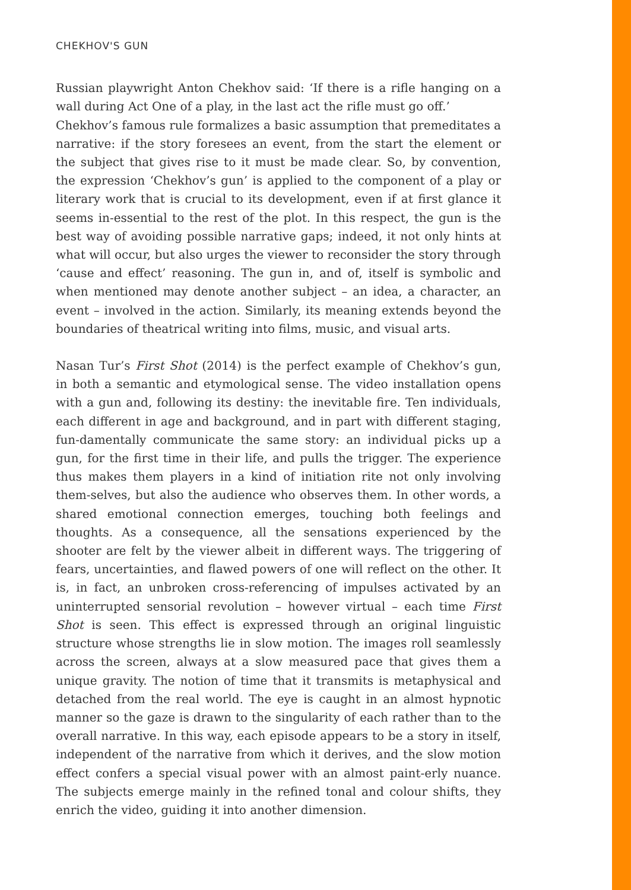CHEKHOV'S GUN
Russian playwright Anton Chekhov said: ‘If there is a rifle hanging on a wall during Act One of a play, in the last act the rifle must go off.’
Chekhov’s famous rule formalizes a basic assumption that premeditates a narrative: if the story foresees an event, from the start the element or the subject that gives rise to it must be made clear. So, by convention, the expression ‘Chekhov’s gun’ is applied to the component of a play or literary work that is crucial to its development, even if at first glance it seems in-essential to the rest of the plot. In this respect, the gun is the best way of avoiding possible narrative gaps; indeed, it not only hints at what will occur, but also urges the viewer to reconsider the story through ‘cause and effect’ reasoning. The gun in, and of, itself is symbolic and when mentioned may denote another subject – an idea, a character, an event – involved in the action. Similarly, its meaning extends beyond the boundaries of theatrical writing into films, music, and visual arts.
Nasan Tur’s First Shot (2014) is the perfect example of Chekhov’s gun, in both a semantic and etymological sense. The video installation opens with a gun and, following its destiny: the inevitable fire. Ten individuals, each different in age and background, and in part with different staging, fun-damentally communicate the same story: an individual picks up a gun, for the first time in their life, and pulls the trigger. The experience thus makes them players in a kind of initiation rite not only involving them-selves, but also the audience who observes them. In other words, a shared emotional connection emerges, touching both feelings and thoughts. As a consequence, all the sensations experienced by the shooter are felt by the viewer albeit in different ways. The triggering of fears, uncertainties, and flawed powers of one will reflect on the other. It is, in fact, an unbroken cross-referencing of impulses activated by an uninterrupted sensorial revolution – however virtual – each time First Shot is seen. This effect is expressed through an original linguistic structure whose strengths lie in slow motion. The images roll seamlessly across the screen, always at a slow measured pace that gives them a unique gravity. The notion of time that it transmits is metaphysical and detached from the real world. The eye is caught in an almost hypnotic manner so the gaze is drawn to the singularity of each rather than to the overall narrative. In this way, each episode appears to be a story in itself, independent of the narrative from which it derives, and the slow motion effect confers a special visual power with an almost paint-erly nuance. The subjects emerge mainly in the refined tonal and colour shifts, they enrich the video, guiding it into another dimension.